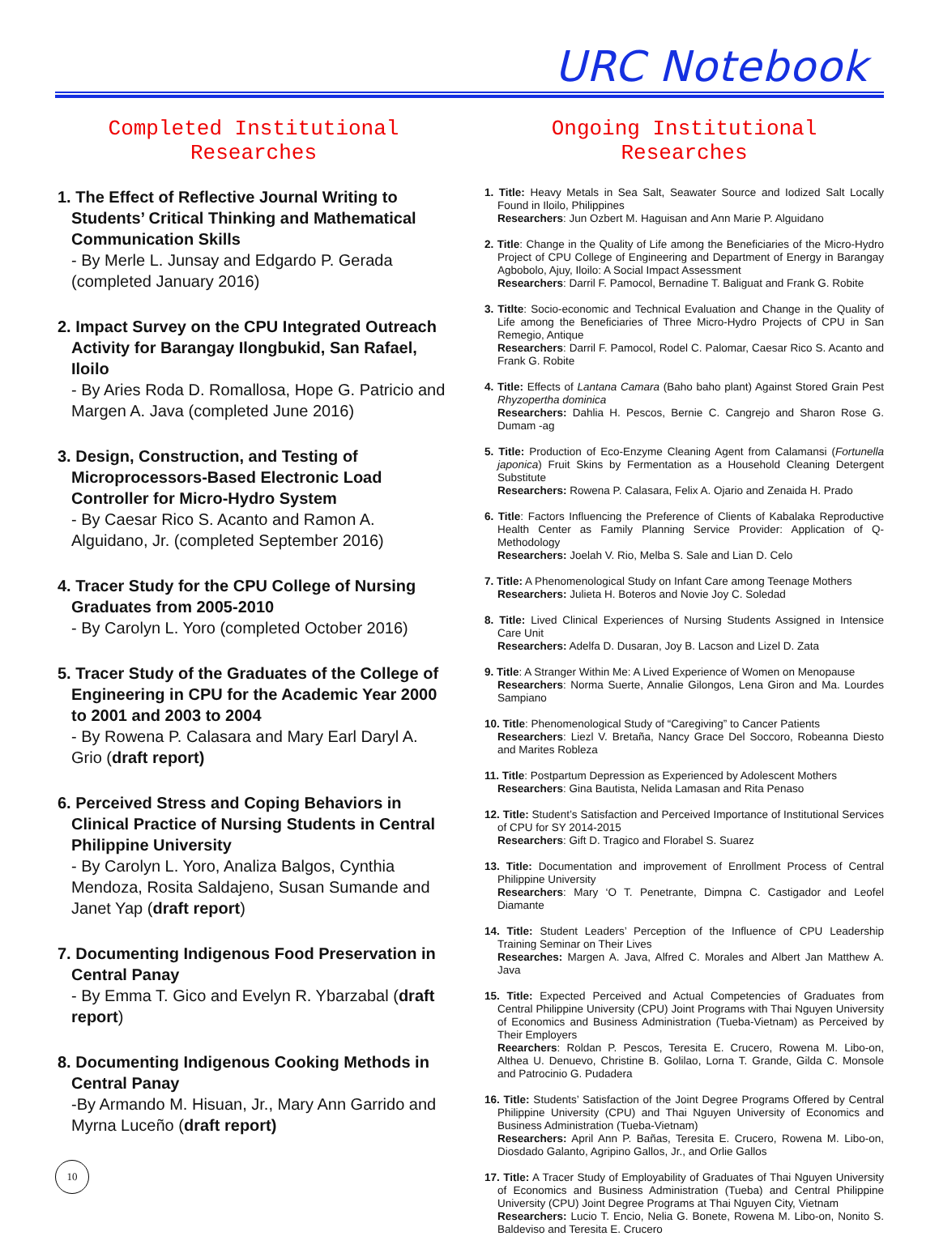URC Notebook
Completed Institutional Researches
1. The Effect of Reflective Journal Writing to Students’ Critical Thinking and Mathematical Communication Skills
- By Merle L. Junsay and Edgardo P. Gerada (completed January 2016)
2. Impact Survey on the CPU Integrated Outreach Activity for Barangay Ilongbukid, San Rafael, Iloilo
- By Aries Roda D. Romallosa, Hope G. Patricio and Margen A. Java (completed June 2016)
3. Design, Construction, and Testing of Microprocessors-Based Electronic Load Controller for Micro-Hydro System
- By Caesar Rico S. Acanto and Ramon A. Alguidano, Jr. (completed September 2016)
4. Tracer Study for the CPU College of Nursing Graduates from 2005-2010
- By Carolyn L. Yoro (completed October 2016)
5. Tracer Study of the Graduates of the College of Engineering in CPU for the Academic Year 2000 to 2001 and 2003 to 2004
- By Rowena P. Calasara and Mary Earl Daryl A. Grio (draft report)
6. Perceived Stress and Coping Behaviors in Clinical Practice of Nursing Students in Central Philippine University
- By Carolyn L. Yoro, Analiza Balgos, Cynthia Mendoza, Rosita Saldajeno, Susan Sumande and Janet Yap (draft report)
7. Documenting Indigenous Food Preservation in Central Panay
- By Emma T. Gico and Evelyn R. Ybarzabal (draft report)
8. Documenting Indigenous Cooking Methods in Central Panay
-By Armando M. Hisuan, Jr., Mary Ann Garrido and Myrna Luceño (draft report)
Ongoing Institutional Researches
1. Title: Heavy Metals in Sea Salt, Seawater Source and Iodized Salt Locally Found in Iloilo, Philippines
Researchers: Jun Ozbert M. Haguisan and Ann Marie P. Alguidano
2. Title: Change in the Quality of Life among the Beneficiaries of the Micro-Hydro Project of CPU College of Engineering and Department of Energy in Barangay Agbobolo, Ajuy, Iloilo: A Social Impact Assessment
Researchers: Darril F. Pamocol, Bernadine T. Baliguat and Frank G. Robite
3. Titlte: Socio-economic and Technical Evaluation and Change in the Quality of Life among the Beneficiaries of Three Micro-Hydro Projects of CPU in San Remegio, Antique
Researchers: Darril F. Pamocol, Rodel C. Palomar, Caesar Rico S. Acanto and Frank G. Robite
4. Title: Effects of Lantana Camara (Baho baho plant) Against Stored Grain Pest Rhyzopertha dominica
Researchers: Dahlia H. Pescos, Bernie C. Cangrejo and Sharon Rose G. Dumam -ag
5. Title: Production of Eco-Enzyme Cleaning Agent from Calamansi (Fortunella japonica) Fruit Skins by Fermentation as a Household Cleaning Detergent Substitute
Researchers: Rowena P. Calasara, Felix A. Ojario and Zenaida H. Prado
6. Title: Factors Influencing the Preference of Clients of Kabalaka Reproductive Health Center as Family Planning Service Provider: Application of Q-Methodology
Researchers: Joelah V. Rio, Melba S. Sale and Lian D. Celo
7. Title: A Phenomenological Study on Infant Care among Teenage Mothers
Researchers: Julieta H. Boteros and Novie Joy C. Soledad
8. Title: Lived Clinical Experiences of Nursing Students Assigned in Intensice Care Unit
Researchers: Adelfa D. Dusaran, Joy B. Lacson and Lizel D. Zata
9. Title: A Stranger Within Me: A Lived Experience of Women on Menopause
Researchers: Norma Suerte, Annalie Gilongos, Lena Giron and Ma. Lourdes Sampiano
10. Title: Phenomenological Study of “Caregiving” to Cancer Patients
Researchers: Liezl V. Bretaña, Nancy Grace Del Soccoro, Robeanna Diesto and Marites Robleza
11. Title: Postpartum Depression as Experienced by Adolescent Mothers
Researchers: Gina Bautista, Nelida Lamasan and Rita Penaso
12. Title: Student’s Satisfaction and Perceived Importance of Institutional Services of CPU for SY 2014-2015
Researchers: Gift D. Tragico and Florabel S. Suarez
13. Title: Documentation and improvement of Enrollment Process of Central Philippine University
Researchers: Mary ‘O T. Penetrante, Dimpna C. Castigador and Leofel Diamante
14. Title: Student Leaders’ Perception of the Influence of CPU Leadership Training Seminar on Their Lives
Researches: Margen A. Java, Alfred C. Morales and Albert Jan Matthew A. Java
15. Title: Expected Perceived and Actual Competencies of Graduates from Central Philippine University (CPU) Joint Programs with Thai Nguyen University of Economics and Business Administration (Tueba-Vietnam) as Perceived by Their Employers
Reearchers: Roldan P. Pescos, Teresita E. Crucero, Rowena M. Libo-on, Althea U. Denuevo, Christine B. Golilao, Lorna T. Grande, Gilda C. Monsole and Patrocinio G. Pudadera
16. Title: Students’ Satisfaction of the Joint Degree Programs Offered by Central Philippine University (CPU) and Thai Nguyen University of Economics and Business Administration (Tueba-Vietnam)
Researchers: April Ann P. Bañas, Teresita E. Crucero, Rowena M. Libo-on, Diosdado Galanto, Agripino Gallos, Jr., and Orlie Gallos
17. Title: A Tracer Study of Employability of Graduates of Thai Nguyen University of Economics and Business Administration (Tueba) and Central Philippine University (CPU) Joint Degree Programs at Thai Nguyen City, Vietnam
Researchers: Lucio T. Encio, Nelia G. Bonete, Rowena M. Libo-on, Nonito S. Baldeviso and Teresita E. Crucero
10